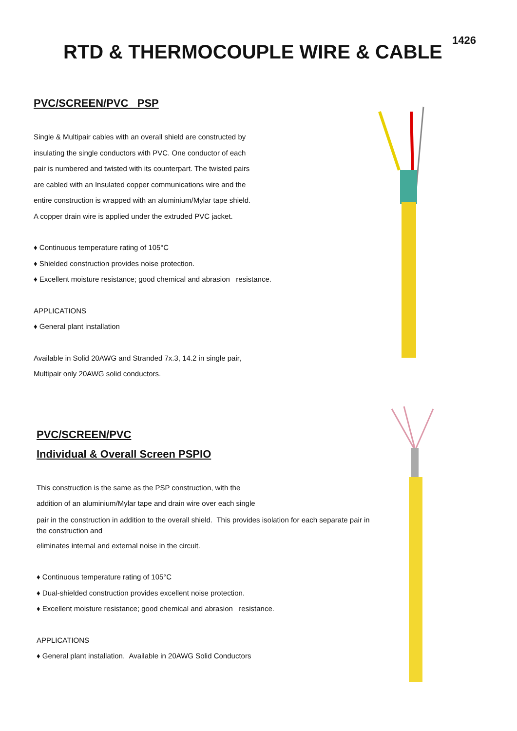RTD & THERMOCOUPLE WIRE & CABLE
1426
PVC/SCREEN/PVC PSP
Single & Multipair cables with an overall shield are constructed by
insulating the single conductors with PVC. One conductor of each
pair is numbered and twisted with its counterpart. The twisted pairs
are cabled with an Insulated copper communications wire and the
entire construction is wrapped with an aluminium/Mylar tape shield.
A copper drain wire is applied under the extruded PVC jacket.
♦ Continuous temperature rating of 105°C
♦ Shielded construction provides noise protection.
♦ Excellent moisture resistance; good chemical and abrasion resistance.
APPLICATIONS
♦ General plant installation
Available in Solid 20AWG and Stranded 7x.3, 14.2 in single pair,
Multipair only 20AWG solid conductors.
PVC/SCREEN/PVC
Individual & Overall Screen PSPIO
This construction is the same as the PSP construction, with the
addition of an aluminium/Mylar tape and drain wire over each single
pair in the construction in addition to the overall shield. This provides isolation for each separate pair in the construction and
eliminates internal and external noise in the circuit.
♦ Continuous temperature rating of 105°C
♦ Dual-shielded construction provides excellent noise protection.
♦ Excellent moisture resistance; good chemical and abrasion resistance.
APPLICATIONS
♦ General plant installation. Available in 20AWG Solid Conductors